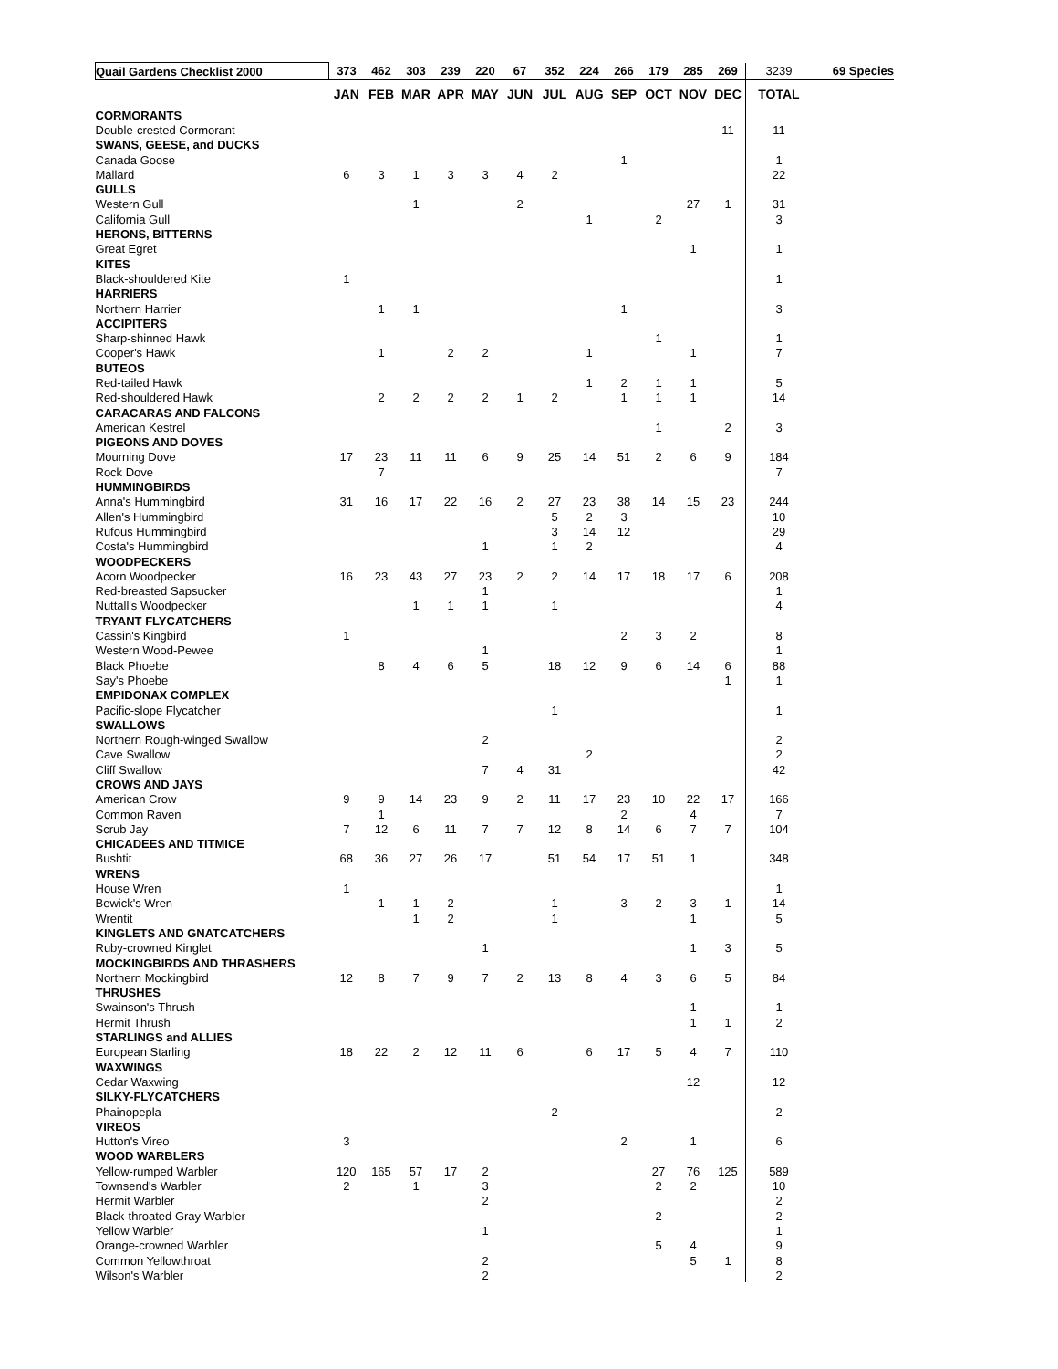| Quail Gardens Checklist 2000 | 373 | 462 | 303 | 239 | 220 | 67 | 352 | 224 | 266 | 179 | 285 | 269 | 3239 | 69 Species |
| | JAN | FEB | MAR | APR | MAY | JUN | JUL | AUG | SEP | OCT | NOV | DEC | TOTAL | |
| CORMORANTS | | | | | | | | | | | | | | |
| Double-crested Cormorant | | | | | | | | | | | | 11 | 11 | |
| SWANS, GEESE, and DUCKS | | | | | | | | | | | | | | |
| Canada Goose | | | | | | | | | 1 | | | | 1 | |
| Mallard | 6 | 3 | 1 | 3 | 3 | 4 | 2 | | | | | | 22 | |
| GULLS | | | | | | | | | | | | | | |
| Western Gull | | | 1 | | | 2 | | | | | 27 | 1 | 31 | |
| California Gull | | | | | | | | 1 | | 2 | | | 3 | |
| HERONS, BITTERNS | | | | | | | | | | | | | | |
| Great Egret | | | | | | | | | | | 1 | | 1 | |
| KITES | | | | | | | | | | | | | | |
| Black-shouldered Kite | 1 | | | | | | | | | | | | 1 | |
| HARRIERS | | | | | | | | | | | | | | |
| Northern Harrier | | 1 | 1 | | | | | | 1 | | | | 3 | |
| ACCIPITERS | | | | | | | | | | | | | | |
| Sharp-shinned Hawk | | | | | | | | | | 1 | | | 1 | |
| Cooper's Hawk | | 1 | | 2 | 2 | | | 1 | | | 1 | | 7 | |
| BUTEOS | | | | | | | | | | | | | | |
| Red-tailed Hawk | | | | | | | | 1 | 2 | 1 | 1 | | 5 | |
| Red-shouldered Hawk | | 2 | 2 | 2 | 2 | 1 | 2 | | 1 | 1 | 1 | | 14 | |
| CARACARAS AND FALCONS | | | | | | | | | | | | | | |
| American Kestrel | | | | | | | | | | 1 | | 2 | 3 | |
| PIGEONS AND DOVES | | | | | | | | | | | | | | |
| Mourning Dove | 17 | 23 | 11 | 11 | 6 | 9 | 25 | 14 | 51 | 2 | 6 | 9 | 184 | |
| Rock Dove | | 7 | | | | | | | | | | | 7 | |
| HUMMINGBIRDS | | | | | | | | | | | | | | |
| Anna's Hummingbird | 31 | 16 | 17 | 22 | 16 | 2 | 27 | 23 | 38 | 14 | 15 | 23 | 244 | |
| Allen's Hummingbird | | | | | | | 5 | 2 | 3 | | | | 10 | |
| Rufous Hummingbird | | | | | | | 3 | 14 | 12 | | | | 29 | |
| Costa's Hummingbird | | | | | 1 | | 1 | 2 | | | | | 4 | |
| WOODPECKERS | | | | | | | | | | | | | | |
| Acorn Woodpecker | 16 | 23 | 43 | 27 | 23 | 2 | 2 | 14 | 17 | 18 | 17 | 6 | 208 | |
| Red-breasted Sapsucker | | | | | 1 | | | | | | | | 1 | |
| Nuttall's Woodpecker | | | 1 | 1 | 1 | | 1 | | | | | | 4 | |
| TRYANT FLYCATCHERS | | | | | | | | | | | | | | |
| Cassin's Kingbird | 1 | | | | | | | | 2 | 3 | 2 | | 8 | |
| Western Wood-Pewee | | | | | 1 | | | | | | | | 1 | |
| Black Phoebe | | 8 | 4 | 6 | 5 | | 18 | 12 | 9 | 6 | 14 | 6 | 88 | |
| Say's Phoebe | | | | | | | | | | | | 1 | 1 | |
| EMPIDONAX COMPLEX | | | | | | | | | | | | | | |
| Pacific-slope Flycatcher | | | | | | | 1 | | | | | | 1 | |
| SWALLOWS | | | | | | | | | | | | | | |
| Northern Rough-winged Swallow | | | | | 2 | | | | | | | | 2 | |
| Cave Swallow | | | | | | | | 2 | | | | | 2 | |
| Cliff Swallow | | | | | 7 | 4 | 31 | | | | | | 42 | |
| CROWS AND JAYS | | | | | | | | | | | | | | |
| American Crow | 9 | 9 | 14 | 23 | 9 | 2 | 11 | 17 | 23 | 10 | 22 | 17 | 166 | |
| Common Raven | | 1 | | | | | | | 2 | | 4 | | 7 | |
| Scrub Jay | 7 | 12 | 6 | 11 | 7 | 7 | 12 | 8 | 14 | 6 | 7 | 7 | 104 | |
| CHICADEES AND TITMICE | | | | | | | | | | | | | | |
| Bushtit | 68 | 36 | 27 | 26 | 17 | | 51 | 54 | 17 | 51 | 1 | | 348 | |
| WRENS | | | | | | | | | | | | | | |
| House Wren | 1 | | | | | | | | | | | | 1 | |
| Bewick's Wren | | 1 | 1 | 2 | | | 1 | | 3 | 2 | 3 | 1 | 14 | |
| Wrentit | | | 1 | 2 | | | 1 | | | | 1 | | 5 | |
| KINGLETS AND GNATCATCHERS | | | | | | | | | | | | | | |
| Ruby-crowned Kinglet | | | | | 1 | | | | | | 1 | 3 | 5 | |
| MOCKINGBIRDS AND THRASHERS | | | | | | | | | | | | | | |
| Northern Mockingbird | 12 | 8 | 7 | 9 | 7 | 2 | 13 | 8 | 4 | 3 | 6 | 5 | 84 | |
| THRUSHES | | | | | | | | | | | | | | |
| Swainson's Thrush | | | | | | | | | | | 1 | | 1 | |
| Hermit Thrush | | | | | | | | | | | 1 | 1 | 2 | |
| STARLINGS and ALLIES | | | | | | | | | | | | | | |
| European Starling | 18 | 22 | 2 | 12 | 11 | 6 | | 6 | 17 | 5 | 4 | 7 | 110 | |
| WAXWINGS | | | | | | | | | | | | | | |
| Cedar Waxwing | | | | | | | | | | | 12 | | 12 | |
| SILKY-FLYCATCHERS | | | | | | | | | | | | | | |
| Phainopepla | | | | | | | 2 | | | | | | 2 | |
| VIREOS | | | | | | | | | | | | | | |
| Hutton's Vireo | 3 | | | | | | | | 2 | | 1 | | 6 | |
| WOOD WARBLERS | | | | | | | | | | | | | | |
| Yellow-rumped Warbler | 120 | 165 | 57 | 17 | 2 | | | | | 27 | 76 | 125 | 589 | |
| Townsend's Warbler | 2 | | 1 | | 3 | | | | | 2 | 2 | | 10 | |
| Hermit Warbler | | | | | 2 | | | | | | | | 2 | |
| Black-throated Gray Warbler | | | | | | | | | | 2 | | | 2 | |
| Yellow Warbler | | | | | 1 | | | | | | | | 1 | |
| Orange-crowned Warbler | | | | | | | | | | 5 | 4 | | 9 | |
| Common Yellowthroat | | | | | 2 | | | | | | 5 | 1 | 8 | |
| Wilson's Warbler | | | | | 2 | | | | | | | | 2 | |